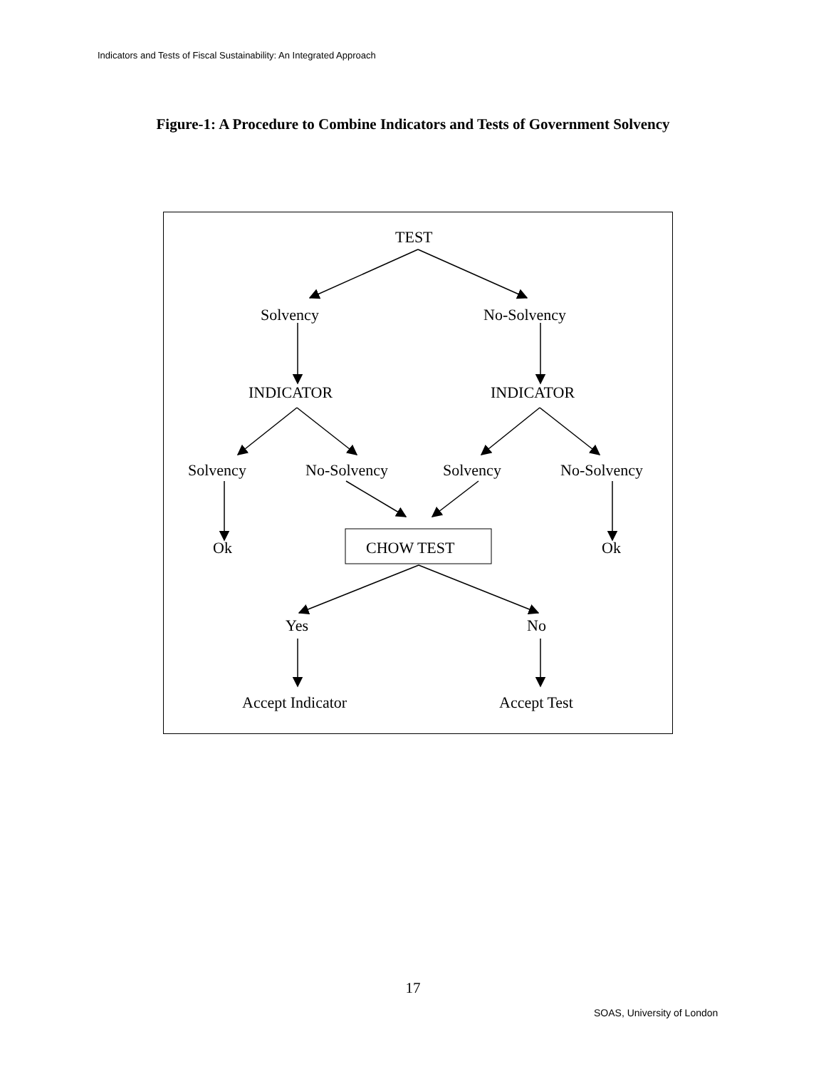Indicators and Tests of Fiscal Sustainability: An Integrated Approach
Figure-1: A Procedure to Combine Indicators and Tests of Government Solvency
TEST
Solvency No-Solvency
INDICATOR INDICATOR
Solvency No-Solvency Solvency No-Solvency
Ok CHOW TEST Ok
Yes No
Accept Indicator Accept Test
17
SOAS, University of London